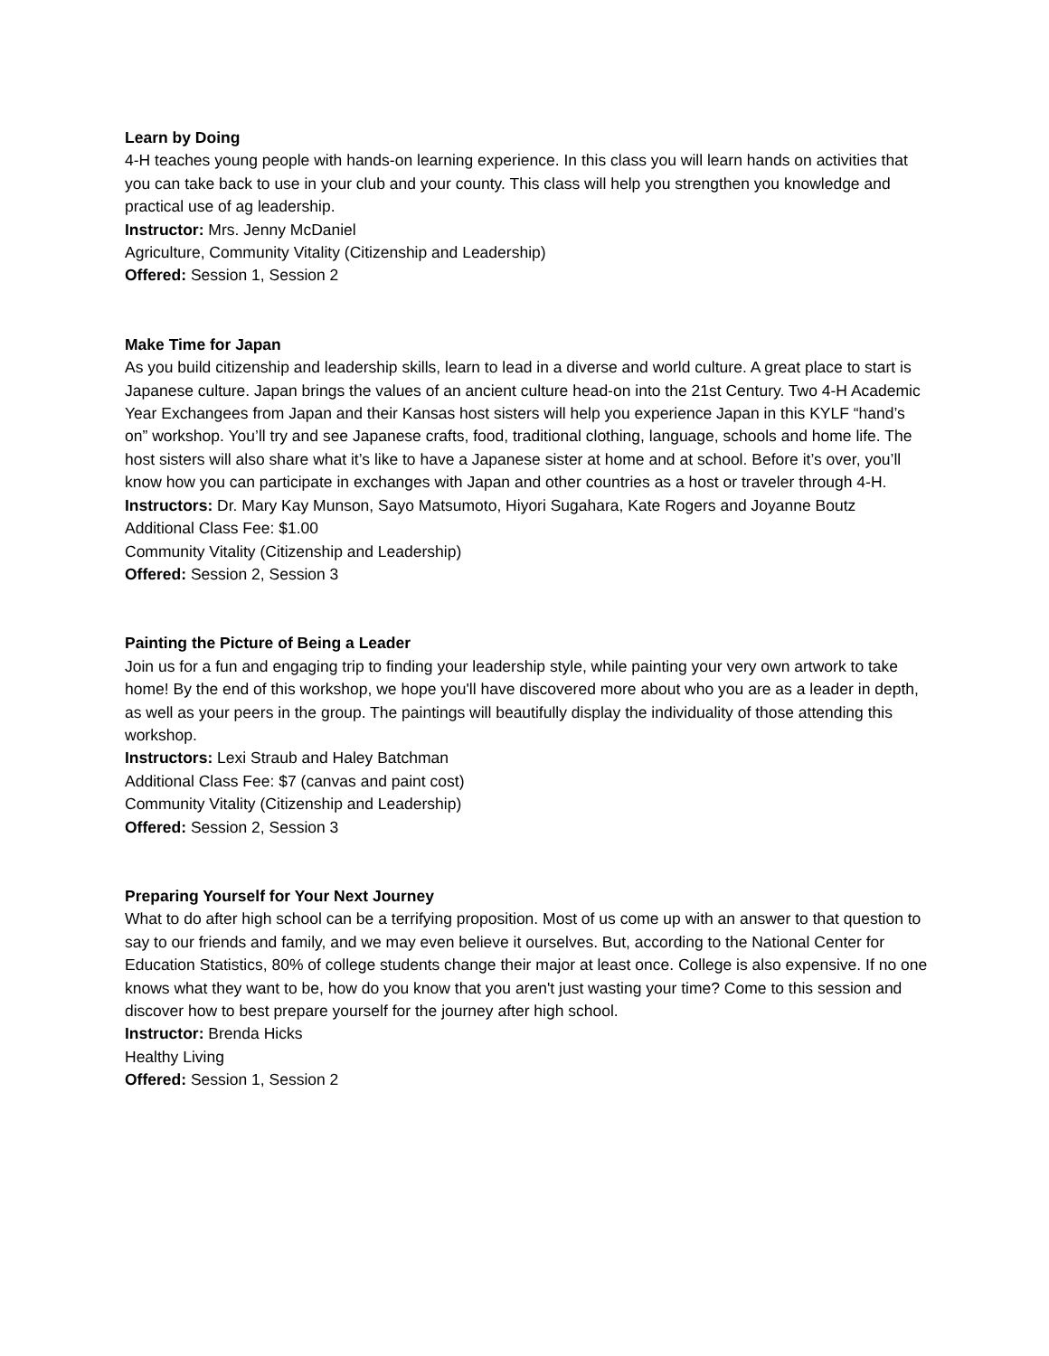Learn by Doing
4-H teaches young people with hands-on learning experience. In this class you will learn hands on activities that you can take back to use in your club and your county. This class will help you strengthen you knowledge and practical use of ag leadership.
Instructor: Mrs. Jenny McDaniel
Agriculture, Community Vitality (Citizenship and Leadership)
Offered: Session 1, Session 2
Make Time for Japan
As you build citizenship and leadership skills, learn to lead in a diverse and world culture. A great place to start is Japanese culture. Japan brings the values of an ancient culture head-on into the 21st Century. Two 4-H Academic Year Exchangees from Japan and their Kansas host sisters will help you experience Japan in this KYLF “hand’s on” workshop. You’ll try and see Japanese crafts, food, traditional clothing, language, schools and home life. The host sisters will also share what it’s like to have a Japanese sister at home and at school. Before it’s over, you’ll know how you can participate in exchanges with Japan and other countries as a host or traveler through 4-H.
Instructors: Dr. Mary Kay Munson, Sayo Matsumoto, Hiyori Sugahara, Kate Rogers and Joyanne Boutz
Additional Class Fee: $1.00
Community Vitality (Citizenship and Leadership)
Offered: Session 2, Session 3
Painting the Picture of Being a Leader
Join us for a fun and engaging trip to finding your leadership style, while painting your very own artwork to take home! By the end of this workshop, we hope you'll have discovered more about who you are as a leader in depth, as well as your peers in the group. The paintings will beautifully display the individuality of those attending this workshop.
Instructors: Lexi Straub and Haley Batchman
Additional Class Fee: $7 (canvas and paint cost)
Community Vitality (Citizenship and Leadership)
Offered: Session 2, Session 3
Preparing Yourself for Your Next Journey
What to do after high school can be a terrifying proposition. Most of us come up with an answer to that question to say to our friends and family, and we may even believe it ourselves. But, according to the National Center for Education Statistics, 80% of college students change their major at least once. College is also expensive. If no one knows what they want to be, how do you know that you aren't just wasting your time? Come to this session and discover how to best prepare yourself for the journey after high school.
Instructor: Brenda Hicks
Healthy Living
Offered: Session 1, Session 2